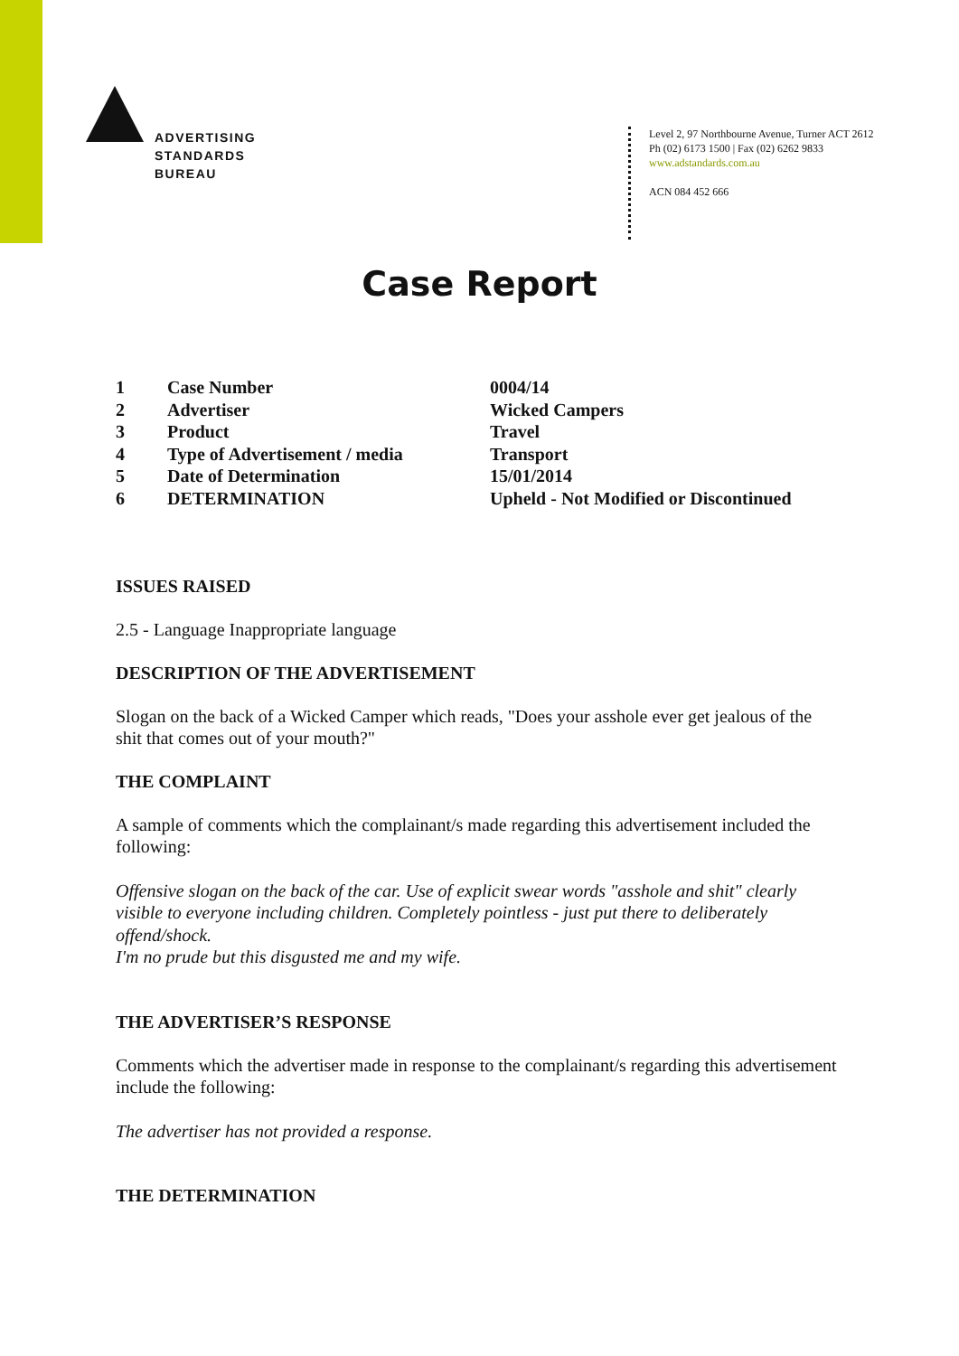ADVERTISING
STANDARDS
BUREAU
Level 2, 97 Northbourne Avenue, Turner ACT 2612
Ph (02) 6173 1500 | Fax (02) 6262 9833
www.adstandards.com.au
ACN 084 452 666
Case Report
| 1 | Case Number | 0004/14 |
| 2 | Advertiser | Wicked Campers |
| 3 | Product | Travel |
| 4 | Type of Advertisement / media | Transport |
| 5 | Date of Determination | 15/01/2014 |
| 6 | DETERMINATION | Upheld - Not Modified or Discontinued |
ISSUES RAISED
2.5 - Language Inappropriate language
DESCRIPTION OF THE ADVERTISEMENT
Slogan on the back of a Wicked Camper which reads, "Does your asshole ever get jealous of the shit that comes out of your mouth?"
THE COMPLAINT
A sample of comments which the complainant/s made regarding this advertisement included the following:
Offensive slogan on the back of the car. Use of explicit swear words "asshole and shit" clearly visible to everyone including children. Completely pointless - just put there to deliberately offend/shock.
I'm no prude but this disgusted me and my wife.
THE ADVERTISER’S RESPONSE
Comments which the advertiser made in response to the complainant/s regarding this advertisement include the following:
The advertiser has not provided a response.
THE DETERMINATION